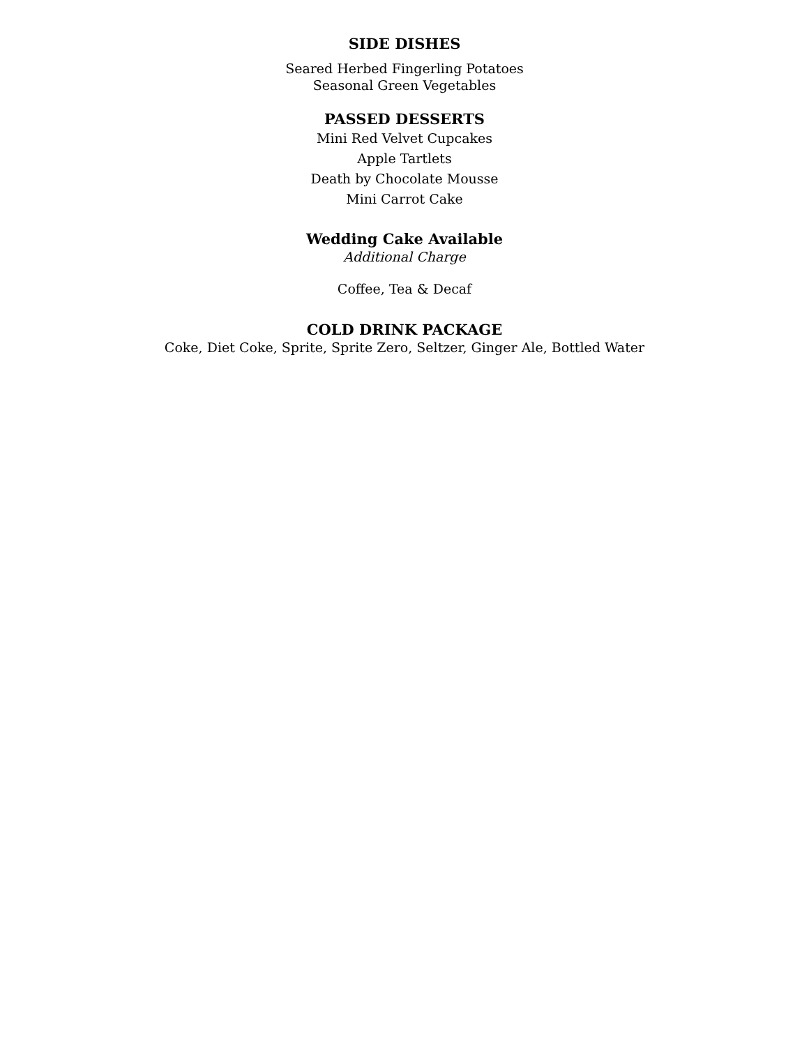SIDE DISHES
Seared Herbed Fingerling Potatoes
Seasonal Green Vegetables
PASSED DESSERTS
Mini Red Velvet Cupcakes
Apple Tartlets
Death by Chocolate Mousse
Mini Carrot Cake
Wedding Cake Available
Additional Charge
Coffee, Tea & Decaf
COLD DRINK PACKAGE
Coke, Diet Coke, Sprite, Sprite Zero, Seltzer, Ginger Ale, Bottled Water